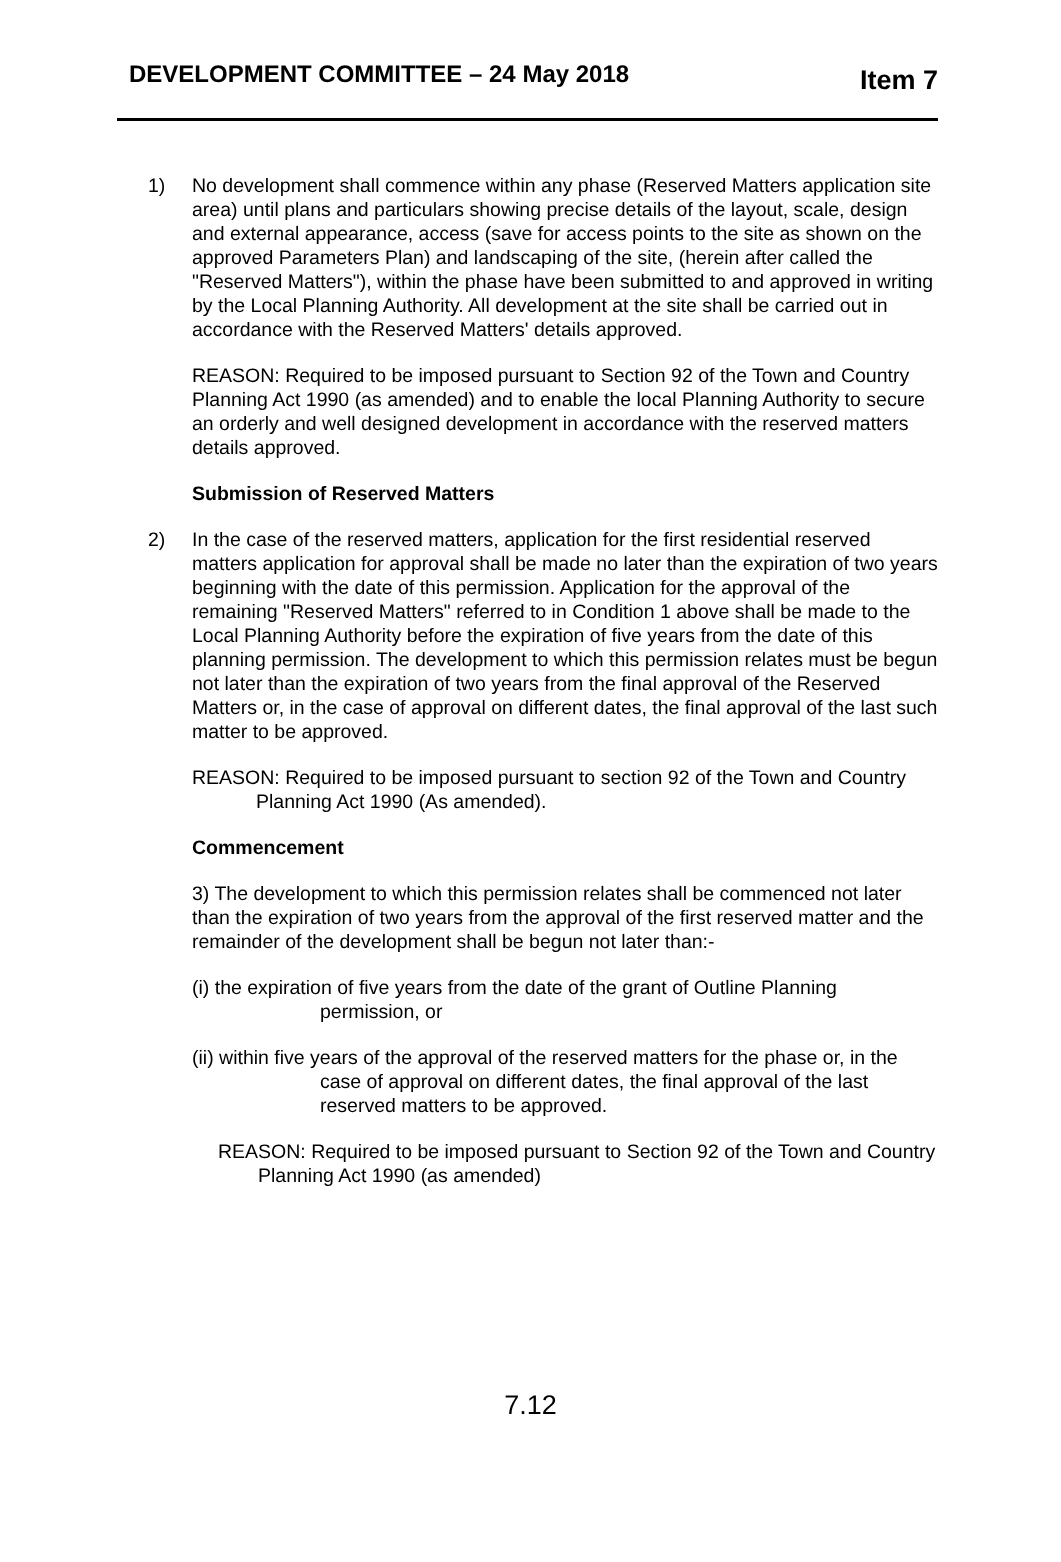DEVELOPMENT COMMITTEE – 24 May 2018
Item 7
1) No development shall commence within any phase (Reserved Matters application site area) until plans and particulars showing precise details of the layout, scale, design and external appearance, access (save for access points to the site as shown on the approved Parameters Plan) and landscaping of the site, (herein after called the "Reserved Matters"), within the phase have been submitted to and approved in writing by the Local Planning Authority. All development at the site shall be carried out in accordance with the Reserved Matters' details approved.
REASON: Required to be imposed pursuant to Section 92 of the Town and Country Planning Act 1990 (as amended) and to enable the local Planning Authority to secure an orderly and well designed development in accordance with the reserved matters details approved.
Submission of Reserved Matters
2) In the case of the reserved matters, application for the first residential reserved matters application for approval shall be made no later than the expiration of two years beginning with the date of this permission. Application for the approval of the remaining "Reserved Matters" referred to in Condition 1 above shall be made to the Local Planning Authority before the expiration of five years from the date of this planning permission. The development to which this permission relates must be begun not later than the expiration of two years from the final approval of the Reserved Matters or, in the case of approval on different dates, the final approval of the last such matter to be approved.
REASON: Required to be imposed pursuant to section 92 of the Town and Country Planning Act 1990 (As amended).
Commencement
3) The development to which this permission relates shall be commenced not later than the expiration of two years from the approval of the first reserved matter and the remainder of the development shall be begun not later than:-
(i) the expiration of five years from the date of the grant of Outline Planning permission, or
(ii) within five years of the approval of the reserved matters for the phase or, in the case of approval on different dates, the final approval of the last reserved matters to be approved.
REASON: Required to be imposed pursuant to Section 92 of the Town and Country Planning Act 1990 (as amended)
7.12